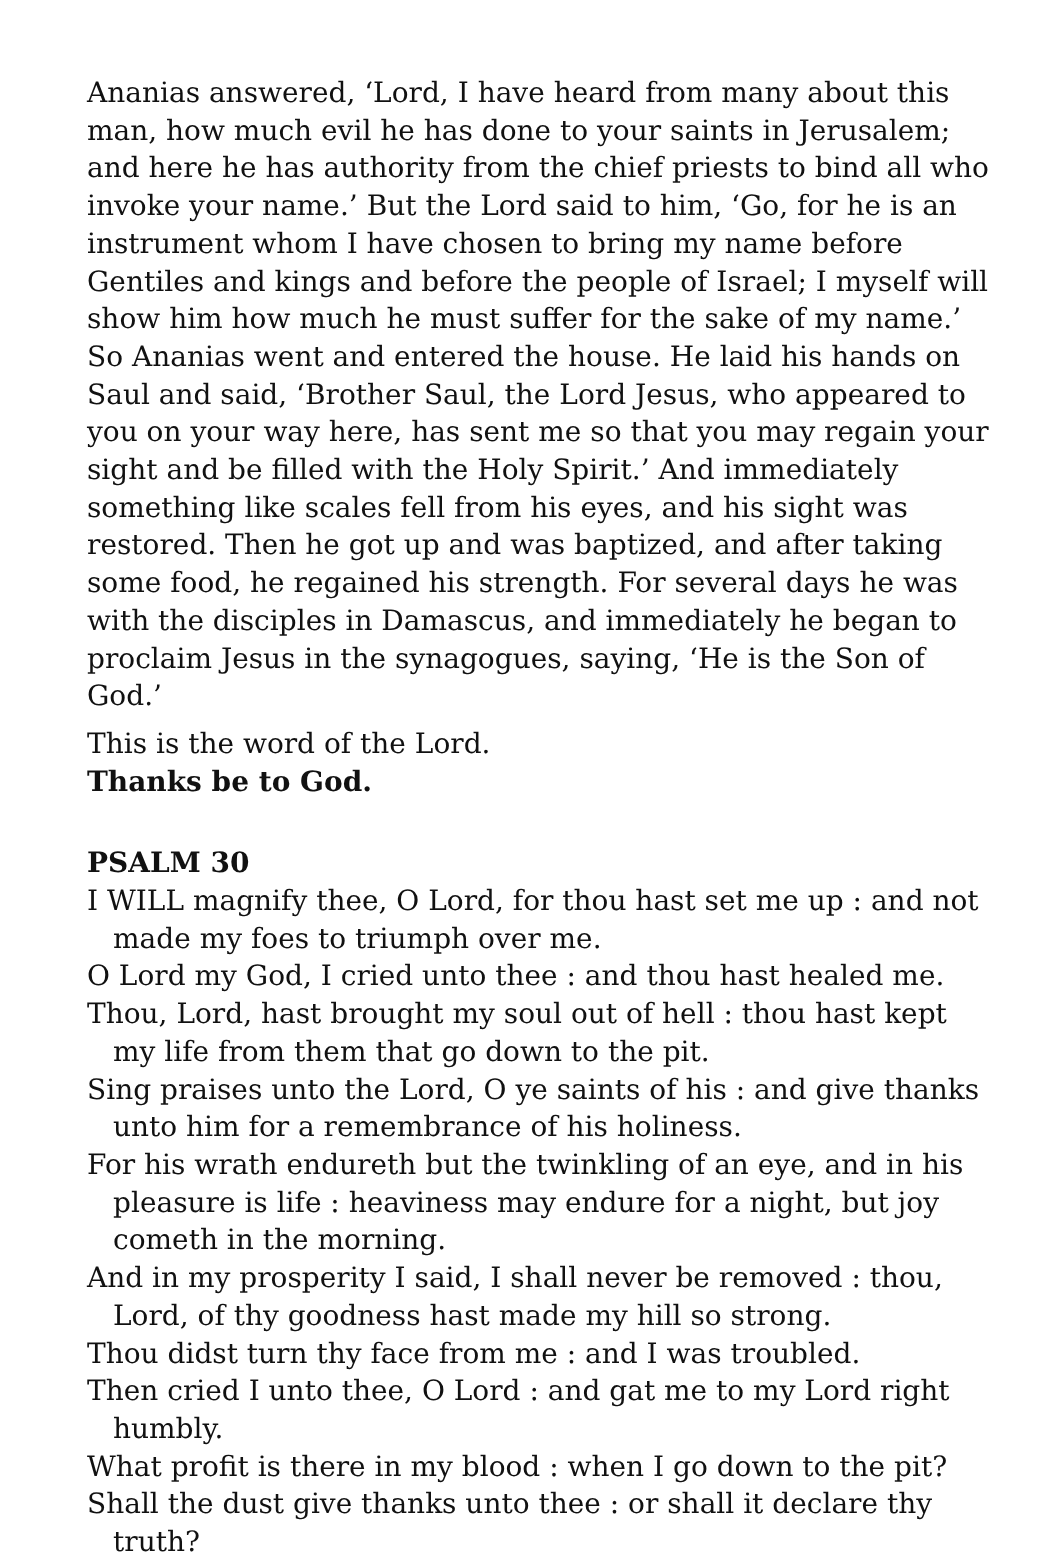Ananias answered, ‘Lord, I have heard from many about this man, how much evil he has done to your saints in Jerusalem; and here he has authority from the chief priests to bind all who invoke your name.’ But the Lord said to him, ‘Go, for he is an instrument whom I have chosen to bring my name before Gentiles and kings and before the people of Israel; I myself will show him how much he must suffer for the sake of my name.’ So Ananias went and entered the house. He laid his hands on Saul and said, ‘Brother Saul, the Lord Jesus, who appeared to you on your way here, has sent me so that you may regain your sight and be filled with the Holy Spirit.’ And immediately something like scales fell from his eyes, and his sight was restored. Then he got up and was baptized, and after taking some food, he regained his strength. For several days he was with the disciples in Damascus, and immediately he began to proclaim Jesus in the synagogues, saying, ‘He is the Son of God.’
This is the word of the Lord.
Thanks be to God.
PSALM 30
I WILL magnify thee, O Lord, for thou hast set me up : and not made my foes to triumph over me.
O Lord my God, I cried unto thee : and thou hast healed me.
Thou, Lord, hast brought my soul out of hell : thou hast kept my life from them that go down to the pit.
Sing praises unto the Lord, O ye saints of his : and give thanks unto him for a remembrance of his holiness.
For his wrath endureth but the twinkling of an eye, and in his pleasure is life : heaviness may endure for a night, but joy cometh in the morning.
And in my prosperity I said, I shall never be removed : thou, Lord, of thy goodness hast made my hill so strong.
Thou didst turn thy face from me : and I was troubled.
Then cried I unto thee, O Lord : and gat me to my Lord right humbly.
What profit is there in my blood : when I go down to the pit?
Shall the dust give thanks unto thee : or shall it declare thy truth?